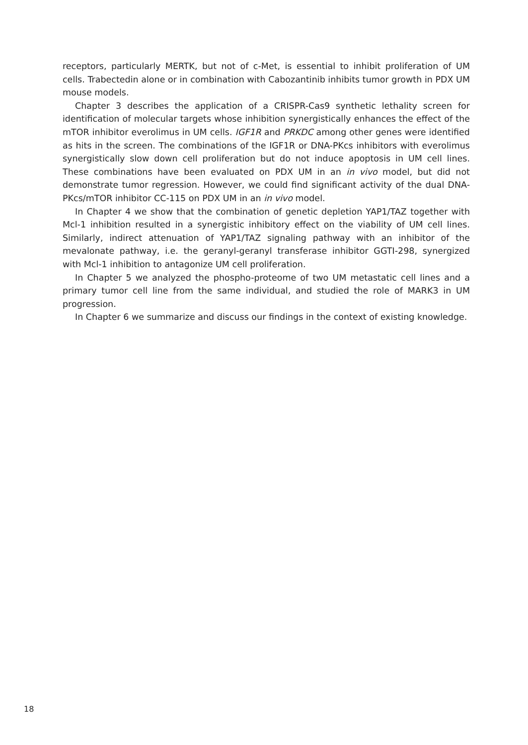receptors, particularly MERTK, but not of c-Met, is essential to inhibit proliferation of UM cells. Trabectedin alone or in combination with Cabozantinib inhibits tumor growth in PDX UM mouse models.
Chapter 3 describes the application of a CRISPR-Cas9 synthetic lethality screen for identification of molecular targets whose inhibition synergistically enhances the effect of the mTOR inhibitor everolimus in UM cells. IGF1R and PRKDC among other genes were identified as hits in the screen. The combinations of the IGF1R or DNA-PKcs inhibitors with everolimus synergistically slow down cell proliferation but do not induce apoptosis in UM cell lines. These combinations have been evaluated on PDX UM in an in vivo model, but did not demonstrate tumor regression. However, we could find significant activity of the dual DNA-PKcs/mTOR inhibitor CC-115 on PDX UM in an in vivo model.
In Chapter 4 we show that the combination of genetic depletion YAP1/TAZ together with Mcl-1 inhibition resulted in a synergistic inhibitory effect on the viability of UM cell lines. Similarly, indirect attenuation of YAP1/TAZ signaling pathway with an inhibitor of the mevalonate pathway, i.e. the geranyl-geranyl transferase inhibitor GGTI-298, synergized with Mcl-1 inhibition to antagonize UM cell proliferation.
In Chapter 5 we analyzed the phospho-proteome of two UM metastatic cell lines and a primary tumor cell line from the same individual, and studied the role of MARK3 in UM progression.
In Chapter 6 we summarize and discuss our findings in the context of existing knowledge.
18